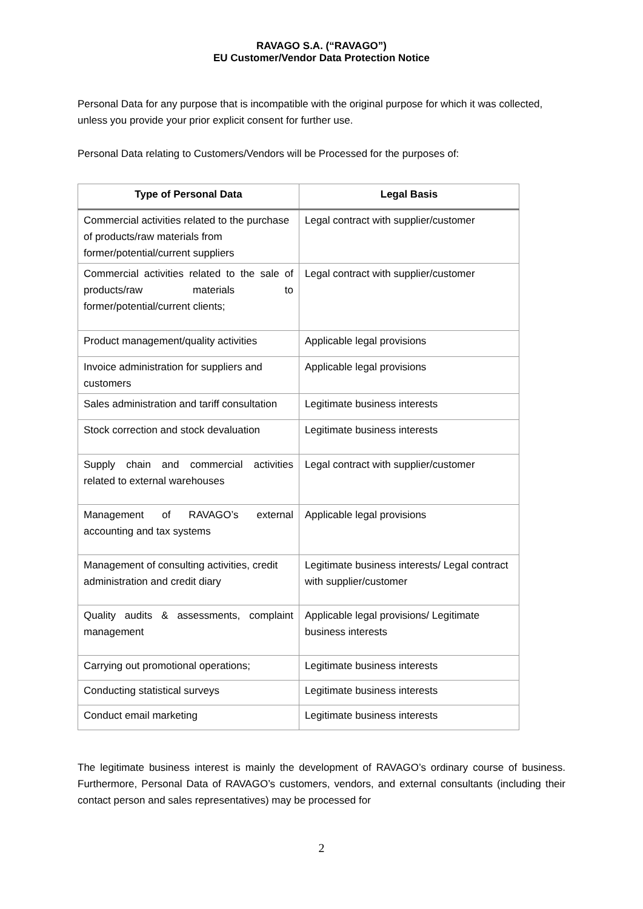RAVAGO S.A. (“RAVAGO”)
EU Customer/Vendor Data Protection Notice
Personal Data for any purpose that is incompatible with the original purpose for which it was collected, unless you provide your prior explicit consent for further use.
Personal Data relating to Customers/Vendors will be Processed for the purposes of:
| Type of Personal Data | Legal Basis |
| --- | --- |
| Commercial activities related to the purchase of products/raw materials from former/potential/current suppliers | Legal contract with supplier/customer |
| Commercial activities related to the sale of products/raw materials to former/potential/current clients; | Legal contract with supplier/customer |
| Product management/quality activities | Applicable legal provisions |
| Invoice administration for suppliers and customers | Applicable legal provisions |
| Sales administration and tariff consultation | Legitimate business interests |
| Stock correction and stock devaluation | Legitimate business interests |
| Supply chain and commercial activities related to external warehouses | Legal contract with supplier/customer |
| Management of RAVAGO’s external accounting and tax systems | Applicable legal provisions |
| Management of consulting activities, credit administration and credit diary | Legitimate business interests/ Legal contract with supplier/customer |
| Quality audits & assessments, complaint management | Applicable legal provisions/ Legitimate business interests |
| Carrying out promotional operations; | Legitimate business interests |
| Conducting statistical surveys | Legitimate business interests |
| Conduct email marketing | Legitimate business interests |
The legitimate business interest is mainly the development of RAVAGO’s ordinary course of business. Furthermore, Personal Data of RAVAGO’s customers, vendors, and external consultants (including their contact person and sales representatives) may be processed for
2